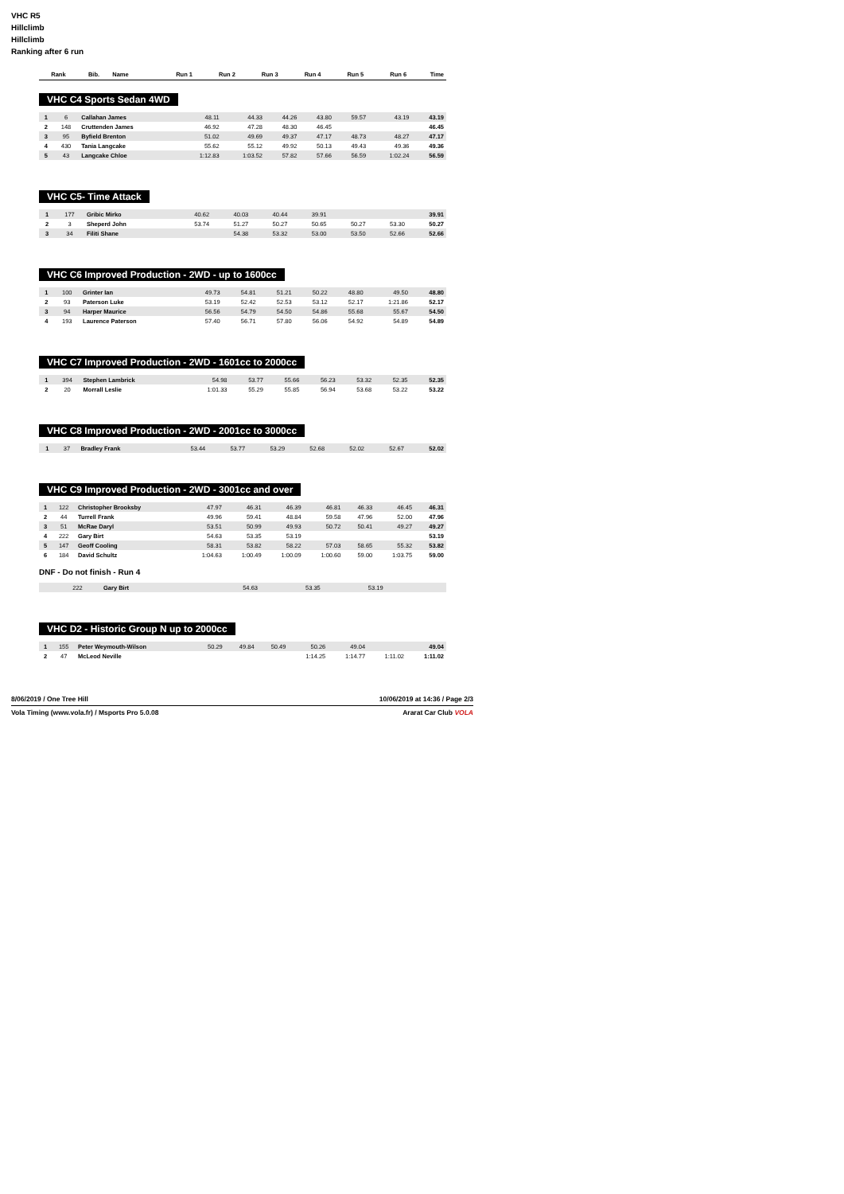VHC R5
Hillclimb
Hillclimb
Ranking after 6 run
| Rank | Bib. | Name | Run 1 | Run 2 | Run 3 | Run 4 | Run 5 | Run 6 | Time |
| --- | --- | --- | --- | --- | --- | --- | --- | --- | --- |
VHC C4 Sports Sedan 4WD
| 1 | 6 | Callahan James | 48.11 | 44.33 | 44.26 | 43.80 | 59.57 | 43.19 | 43.19 |
| 2 | 148 | Cruttenden James | 46.92 | 47.28 | 48.30 | 46.45 | | | 46.45 |
| 3 | 95 | Byfield Brenton | 51.02 | 49.69 | 49.37 | 47.17 | 48.73 | 48.27 | 47.17 |
| 4 | 430 | Tania Langcake | 55.62 | 55.12 | 49.92 | 50.13 | 49.43 | 49.36 | 49.36 |
| 5 | 43 | Langcake Chloe | 1:12.83 | 1:03.52 | 57.82 | 57.66 | 56.59 | 1:02.24 | 56.59 |
VHC C5- Time Attack
| 1 | 177 | Gribic Mirko | 40.62 | 40.03 | 40.44 | 39.91 | | | 39.91 |
| 2 | 3 | Sheperd John | 53.74 | 51.27 | 50.27 | 50.65 | 50.27 | 53.30 | 50.27 |
| 3 | 34 | Filiti Shane | | 54.38 | 53.32 | 53.00 | 53.50 | 52.66 | 52.66 |
VHC C6 Improved Production - 2WD - up to 1600cc
| 1 | 100 | Grinter Ian | 49.73 | 54.81 | 51.21 | 50.22 | 48.80 | 49.50 | 48.80 |
| 2 | 93 | Paterson Luke | 53.19 | 52.42 | 52.53 | 53.12 | 52.17 | 1:21.86 | 52.17 |
| 3 | 94 | Harper Maurice | 56.56 | 54.79 | 54.50 | 54.86 | 55.68 | 55.67 | 54.50 |
| 4 | 193 | Laurence Paterson | 57.40 | 56.71 | 57.80 | 56.06 | 54.92 | 54.89 | 54.89 |
VHC C7 Improved Production - 2WD - 1601cc to 2000cc
| 1 | 394 | Stephen Lambrick | 54.98 | 53.77 | 55.66 | 56.23 | 53.32 | 52.35 | 52.35 |
| 2 | 20 | Morrall Leslie | 1:01.33 | 55.29 | 55.85 | 56.94 | 53.68 | 53.22 | 53.22 |
VHC C8 Improved Production - 2WD - 2001cc to 3000cc
| 1 | 37 | Bradley Frank | 53.44 | 53.77 | 53.29 | 52.68 | 52.02 | 52.67 | 52.02 |
VHC C9 Improved Production - 2WD - 3001cc and over
| 1 | 122 | Christopher Brooksby | 47.97 | 46.31 | 46.39 | 46.81 | 46.33 | 46.45 | 46.31 |
| 2 | 44 | Turrell Frank | 49.96 | 59.41 | 48.84 | 59.58 | 47.96 | 52.00 | 47.96 |
| 3 | 51 | McRae Daryl | 53.51 | 50.99 | 49.93 | 50.72 | 50.41 | 49.27 | 49.27 |
| 4 | 222 | Gary Birt | 54.63 | 53.35 | 53.19 | | | | 53.19 |
| 5 | 147 | Geoff Cooling | 58.31 | 53.82 | 58.22 | 57.03 | 58.65 | 55.32 | 53.82 |
| 6 | 184 | David Schultz | 1:04.63 | 1:00.49 | 1:00.09 | 1:00.60 | 59.00 | 1:03.75 | 59.00 |
DNF - Do not finish - Run 4
| | 222 | Gary Birt | 54.63 | 53.35 | 53.19 | | | | |
VHC D2 - Historic Group N up to 2000cc
| 1 | 155 | Peter Weymouth-Wilson | 50.29 | 49.84 | 50.49 | 50.26 | 49.04 | | 49.04 |
| 2 | 47 | McLeod Neville | | | | 1:14.25 | 1:14.77 | 1:11.02 | 1:11.02 |
8/06/2019 / One Tree Hill 10/06/2019 at 14:36 / Page 2/3
Vola Timing (www.vola.fr) / Msports Pro 5.0.08 Ararat Car Club VOLA